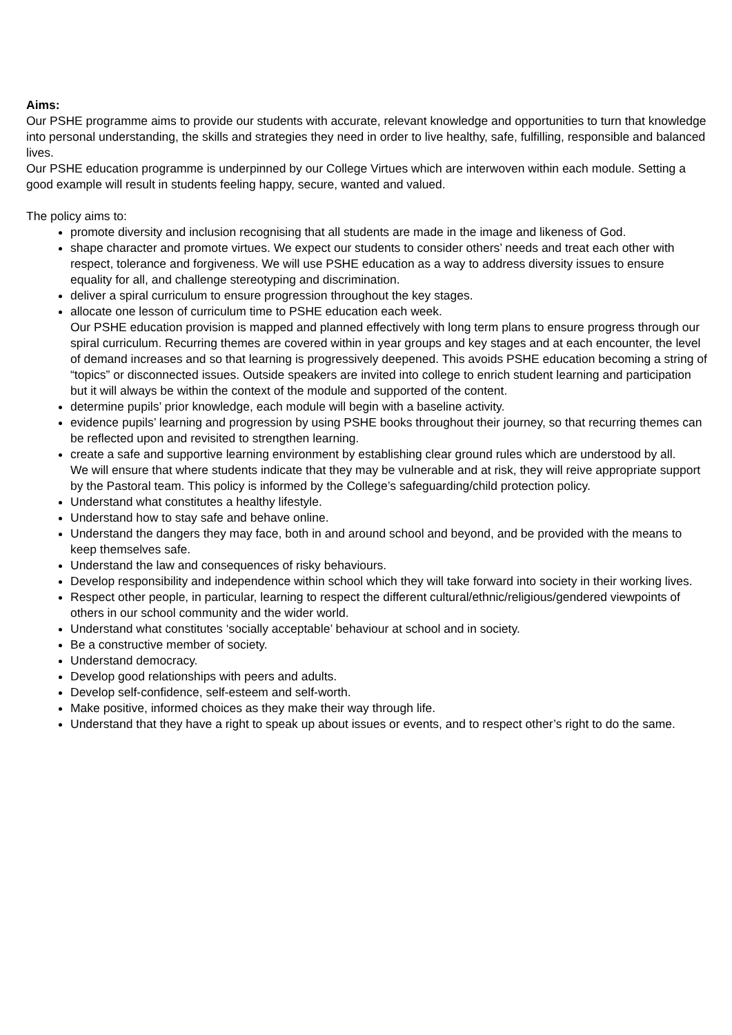Aims:
Our PSHE programme aims to provide our students with accurate, relevant knowledge and opportunities to turn that knowledge into personal understanding, the skills and strategies they need in order to live healthy, safe, fulfilling, responsible and balanced lives.
Our PSHE education programme is underpinned by our College Virtues which are interwoven within each module. Setting a good example will result in students feeling happy, secure, wanted and valued.
The policy aims to:
promote diversity and inclusion recognising that all students are made in the image and likeness of God.
shape character and promote virtues. We expect our students to consider others’ needs and treat each other with respect, tolerance and forgiveness. We will use PSHE education as a way to address diversity issues to ensure equality for all, and challenge stereotyping and discrimination.
deliver a spiral curriculum to ensure progression throughout the key stages.
allocate one lesson of curriculum time to PSHE education each week.
Our PSHE education provision is mapped and planned effectively with long term plans to ensure progress through our spiral curriculum. Recurring themes are covered within in year groups and key stages and at each encounter, the level of demand increases and so that learning is progressively deepened. This avoids PSHE education becoming a string of “topics” or disconnected issues. Outside speakers are invited into college to enrich student learning and participation but it will always be within the context of the module and supported of the content.
determine pupils’ prior knowledge, each module will begin with a baseline activity.
evidence pupils’ learning and progression by using PSHE books throughout their journey, so that recurring themes can be reflected upon and revisited to strengthen learning.
create a safe and supportive learning environment by establishing clear ground rules which are understood by all.
We will ensure that where students indicate that they may be vulnerable and at risk, they will reive appropriate support by the Pastoral team. This policy is informed by the College’s safeguarding/child protection policy.
Understand what constitutes a healthy lifestyle.
Understand how to stay safe and behave online.
Understand the dangers they may face, both in and around school and beyond, and be provided with the means to keep themselves safe.
Understand the law and consequences of risky behaviours.
Develop responsibility and independence within school which they will take forward into society in their working lives.
Respect other people, in particular, learning to respect the different cultural/ethnic/religious/gendered viewpoints of others in our school community and the wider world.
Understand what constitutes ‘socially acceptable’ behaviour at school and in society.
Be a constructive member of society.
Understand democracy.
Develop good relationships with peers and adults.
Develop self-confidence, self-esteem and self-worth.
Make positive, informed choices as they make their way through life.
Understand that they have a right to speak up about issues or events, and to respect other’s right to do the same.